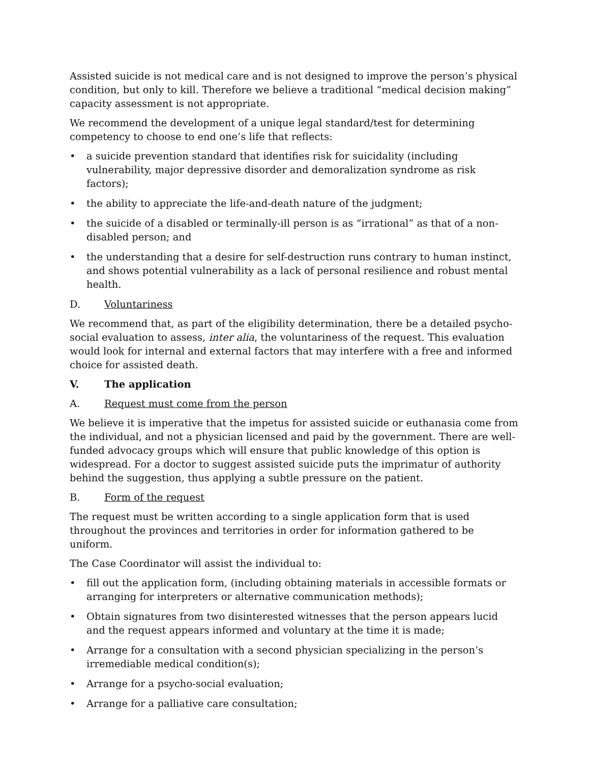Assisted suicide is not medical care and is not designed to improve the person’s physical condition, but only to kill. Therefore we believe a traditional “medical decision making” capacity assessment is not appropriate.
We recommend the development of a unique legal standard/test for determining competency to choose to end one’s life that reflects:
• a suicide prevention standard that identifies risk for suicidality (including vulnerability, major depressive disorder and demoralization syndrome as risk factors);
• the ability to appreciate the life-and-death nature of the judgment;
• the suicide of a disabled or terminally-ill person is as “irrational” as that of a non-disabled person; and
• the understanding that a desire for self-destruction runs contrary to human instinct, and shows potential vulnerability as a lack of personal resilience and robust mental health.
D. Voluntariness
We recommend that, as part of the eligibility determination, there be a detailed psycho-social evaluation to assess, inter alia, the voluntariness of the request. This evaluation would look for internal and external factors that may interfere with a free and informed choice for assisted death.
V. The application
A. Request must come from the person
We believe it is imperative that the impetus for assisted suicide or euthanasia come from the individual, and not a physician licensed and paid by the government. There are well-funded advocacy groups which will ensure that public knowledge of this option is widespread. For a doctor to suggest assisted suicide puts the imprimatur of authority behind the suggestion, thus applying a subtle pressure on the patient.
B. Form of the request
The request must be written according to a single application form that is used throughout the provinces and territories in order for information gathered to be uniform.
The Case Coordinator will assist the individual to:
• fill out the application form, (including obtaining materials in accessible formats or arranging for interpreters or alternative communication methods);
• Obtain signatures from two disinterested witnesses that the person appears lucid and the request appears informed and voluntary at the time it is made;
• Arrange for a consultation with a second physician specializing in the person’s irremediable medical condition(s);
• Arrange for a psycho-social evaluation;
• Arrange for a palliative care consultation;